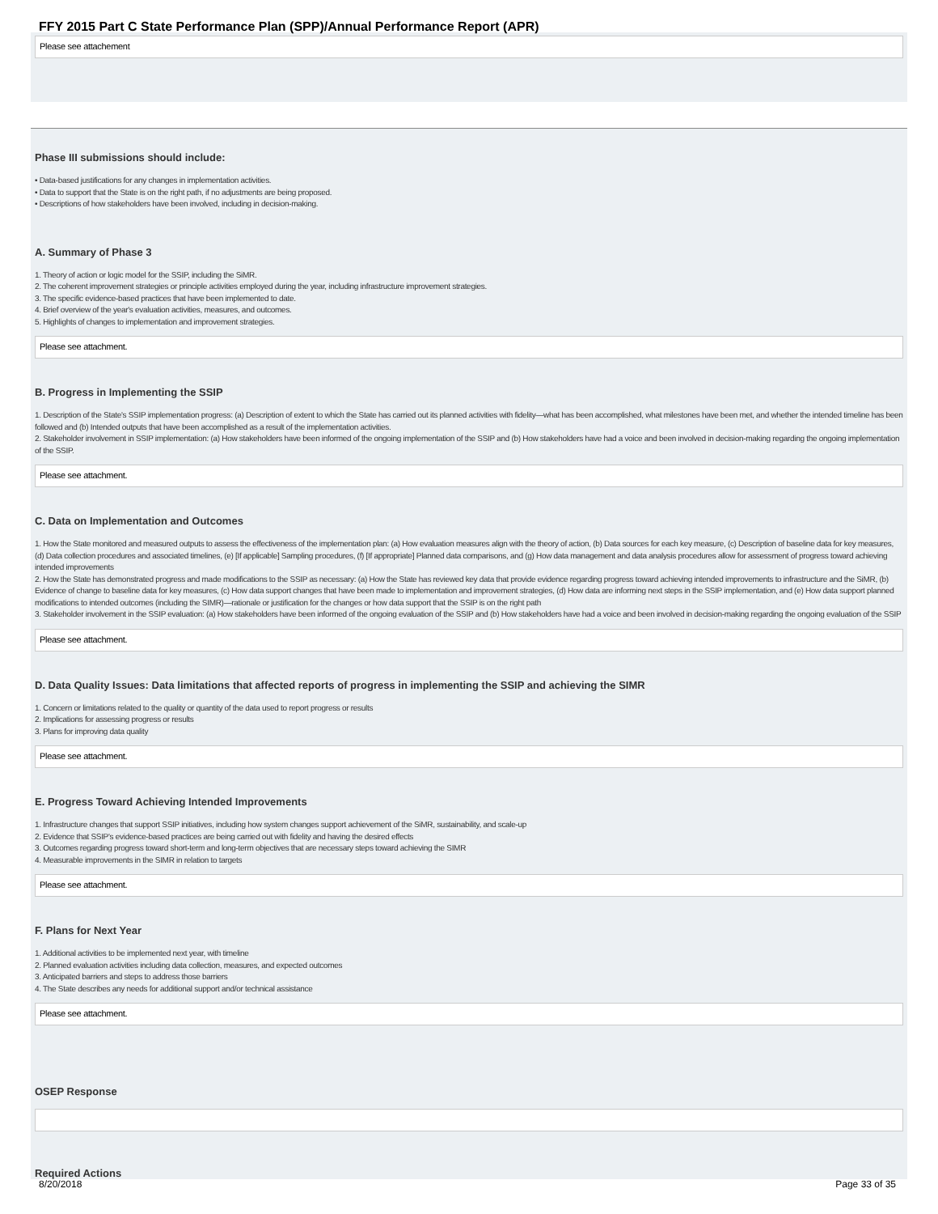FFY 2015 Part C State Performance Plan (SPP)/Annual Performance Report (APR)
Please see attachement
Phase III submissions should include:
• Data-based justifications for any changes in implementation activities.
• Data to support that the State is on the right path, if no adjustments are being proposed.
• Descriptions of how stakeholders have been involved, including in decision-making.
A. Summary of Phase 3
1. Theory of action or logic model for the SSIP, including the SiMR.
2. The coherent improvement strategies or principle activities employed during the year, including infrastructure improvement strategies.
3. The specific evidence-based practices that have been implemented to date.
4. Brief overview of the year's evaluation activities, measures, and outcomes.
5. Highlights of changes to implementation and improvement strategies.
Please see attachment.
B. Progress in Implementing the SSIP
1. Description of the State's SSIP implementation progress: (a) Description of extent to which the State has carried out its planned activities with fidelity—what has been accomplished, what milestones have been met, and whether the intended timeline has been followed and (b) Intended outputs that have been accomplished as a result of the implementation activities.
2. Stakeholder involvement in SSIP implementation: (a) How stakeholders have been informed of the ongoing implementation of the SSIP and (b) How stakeholders have had a voice and been involved in decision-making regarding the ongoing implementation of the SSIP.
Please see attachment.
C. Data on Implementation and Outcomes
1. How the State monitored and measured outputs to assess the effectiveness of the implementation plan: (a) How evaluation measures align with the theory of action, (b) Data sources for each key measure, (c) Description of baseline data for key measures, (d) Data collection procedures and associated timelines, (e) [If applicable] Sampling procedures, (f) [If appropriate] Planned data comparisons, and (g) How data management and data analysis procedures allow for assessment of progress toward achieving intended improvements
2. How the State has demonstrated progress and made modifications to the SSIP as necessary: (a) How the State has reviewed key data that provide evidence regarding progress toward achieving intended improvements to infrastructure and the SiMR, (b) Evidence of change to baseline data for key measures, (c) How data support changes that have been made to implementation and improvement strategies, (d) How data are informing next steps in the SSIP implementation, and (e) How data support planned modifications to intended outcomes (including the SIMR)—rationale or justification for the changes or how data support that the SSIP is on the right path
3. Stakeholder involvement in the SSIP evaluation: (a) How stakeholders have been informed of the ongoing evaluation of the SSIP and (b) How stakeholders have had a voice and been involved in decision-making regarding the ongoing evaluation of the SSIP
Please see attachment.
D. Data Quality Issues: Data limitations that affected reports of progress in implementing the SSIP and achieving the SIMR
1. Concern or limitations related to the quality or quantity of the data used to report progress or results
2. Implications for assessing progress or results
3. Plans for improving data quality
Please see attachment.
E. Progress Toward Achieving Intended Improvements
1. Infrastructure changes that support SSIP initiatives, including how system changes support achievement of the SiMR, sustainability, and scale-up
2. Evidence that SSIP's evidence-based practices are being carried out with fidelity and having the desired effects
3. Outcomes regarding progress toward short-term and long-term objectives that are necessary steps toward achieving the SIMR
4. Measurable improvements in the SIMR in relation to targets
Please see attachment.
F. Plans for Next Year
1. Additional activities to be implemented next year, with timeline
2. Planned evaluation activities including data collection, measures, and expected outcomes
3. Anticipated barriers and steps to address those barriers
4. The State describes any needs for additional support and/or technical assistance
Please see attachment.
OSEP Response
Required Actions
8/20/2018 Page 33 of 35